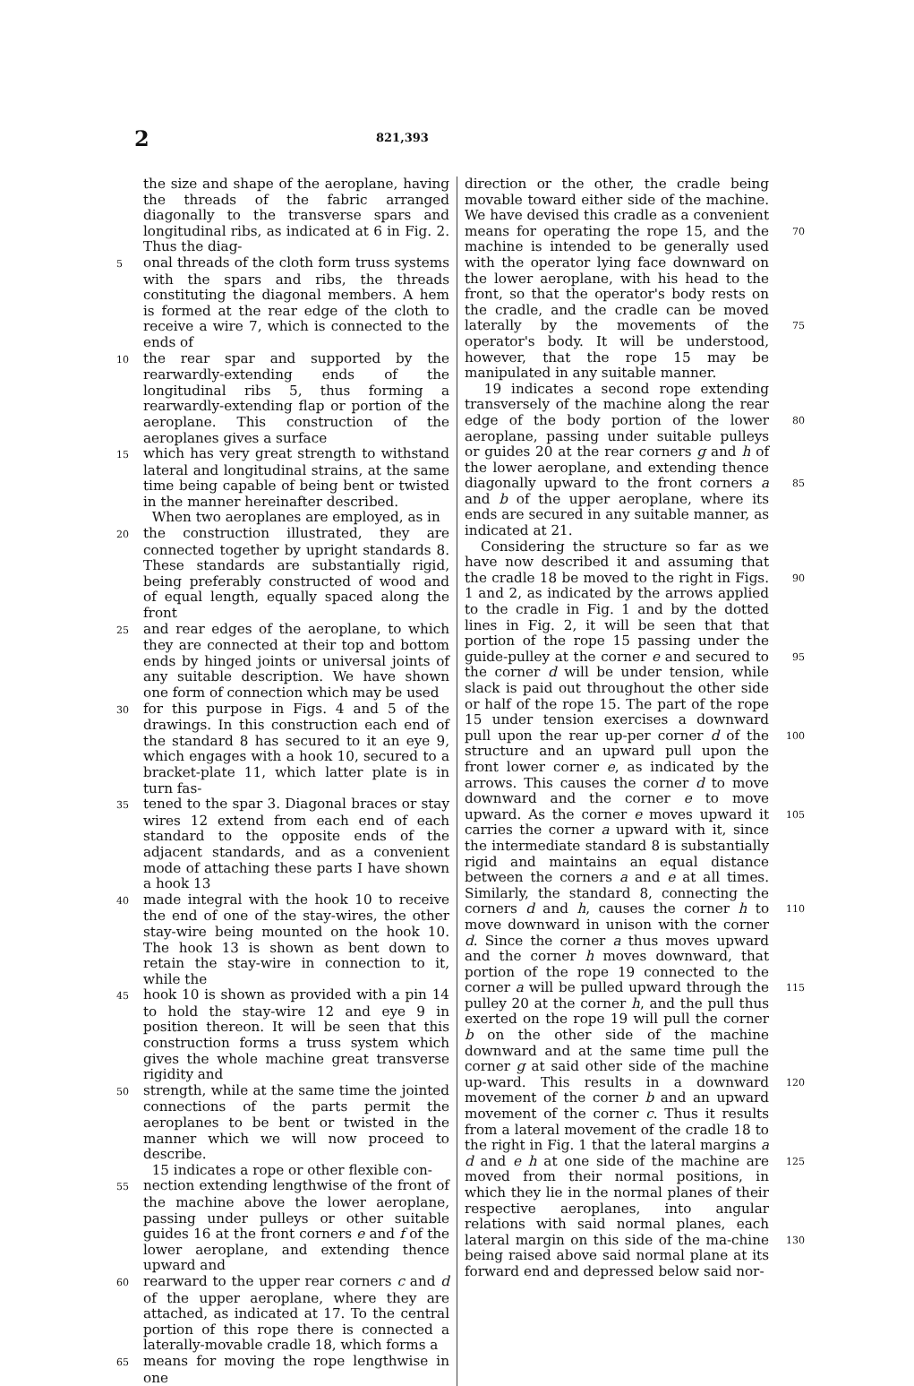2 821,393
the size and shape of the aeroplane, having the threads of the fabric arranged diagonally to the transverse spars and longitudinal ribs, as indicated at 6 in Fig. 2. Thus the diag-
5 onal threads of the cloth form truss systems with the spars and ribs, the threads constituting the diagonal members. A hem is formed at the rear edge of the cloth to receive a wire 7, which is connected to the ends of
10 the rear spar and supported by the rearwardly-extending ends of the longitudinal ribs 5, thus forming a rearwardly-extending flap or portion of the aeroplane. This construction of the aeroplanes gives a surface
15 which has very great strength to withstand lateral and longitudinal strains, at the same time being capable of being bent or twisted in the manner hereinafter described.
When two aeroplanes are employed, as in
20 the construction illustrated, they are connected together by upright standards 8. These standards are substantially rigid, being preferably constructed of wood and of equal length, equally spaced along the front
25 and rear edges of the aeroplane, to which they are connected at their top and bottom ends by hinged joints or universal joints of any suitable description. We have shown one form of connection which may be used
30 for this purpose in Figs. 4 and 5 of the drawings. In this construction each end of the standard 8 has secured to it an eye 9, which engages with a hook 10, secured to a bracket-plate 11, which latter plate is in turn fas-
35 tened to the spar 3. Diagonal braces or stay wires 12 extend from each end of each standard to the opposite ends of the adjacent standards, and as a convenient mode of attaching these parts I have shown a hook 13
40 made integral with the hook 10 to receive the end of one of the stay-wires, the other stay-wire being mounted on the hook 10. The hook 13 is shown as bent down to retain the stay-wire in connection to it, while the
45 hook 10 is shown as provided with a pin 14 to hold the stay-wire 12 and eye 9 in position thereon. It will be seen that this construction forms a truss system which gives the whole machine great transverse rigidity and
50 strength, while at the same time the jointed connections of the parts permit the aeroplanes to be bent or twisted in the manner which we will now proceed to describe.
15 indicates a rope or other flexible con-
55 nection extending lengthwise of the front of the machine above the lower aeroplane, passing under pulleys or other suitable guides 16 at the front corners e and f of the lower aeroplane, and extending thence upward and
60 rearward to the upper rear corners c and d of the upper aeroplane, where they are attached, as indicated at 17. To the central portion of this rope there is connected a laterally-movable cradle 18, which forms a
65 means for moving the rope lengthwise in one
direction or the other, the cradle being movable toward either side of the machine. We have devised this cradle as a convenient means for operating the rope 15, and the 70 machine is intended to be generally used with the operator lying face downward on the lower aeroplane, with his head to the front, so that the operator's body rests on the cradle, and the cradle can be moved laterally by 75 the movements of the operator's body. It will be understood, however, that the rope 15 may be manipulated in any suitable manner.
19 indicates a second rope extending transversely of the machine along the rear edge of 80 the body portion of the lower aeroplane, passing under suitable pulleys or guides 20 at the rear corners g and h of the lower aeroplane, and extending thence diagonally upward to 85 the front corners a and b of the upper aeroplane, where its ends are secured in any suitable manner, as indicated at 21.
Considering the structure so far as we have now described it and assuming that the 90 cradle 18 be moved to the right in Figs. 1 and 2, as indicated by the arrows applied to the cradle in Fig. 1 and by the dotted lines in Fig. 2, it will be seen that that portion of the rope 15 passing under the guide-pulley at the 95 corner e and secured to the corner d will be under tension, while slack is paid out throughout the other side or half of the rope 15. The part of the rope 15 under tension exercises a downward pull upon the rear up- 100 per corner d of the structure and an upward pull upon the front lower corner e, as indicated by the arrows. This causes the corner d to move downward and the corner e to move upward. As the corner e moves upward it 105 carries the corner a upward with it, since the intermediate standard 8 is substantially rigid and maintains an equal distance between the corners a and e at all times. Similarly, the standard 8, connecting the corners d and h, 110 causes the corner h to move downward in unison with the corner d. Since the corner a thus moves upward and the corner h moves downward, that portion of the rope 19 connected to the corner a will be pulled upward 115 through the pulley 20 at the corner h, and the pull thus exerted on the rope 19 will pull the corner b on the other side of the machine downward and at the same time pull the corner g at said other side of the machine up- 120 ward. This results in a downward movement of the corner b and an upward movement of the corner c. Thus it results from a lateral movement of the cradle 18 to the right in Fig. 1 that the lateral margins a d and e h at 125 one side of the machine are moved from their normal positions, in which they lie in the normal planes of their respective aeroplanes, into angular relations with said normal planes, each lateral margin on this side of the ma- 130 chine being raised above said normal plane at its forward end and depressed below said nor-